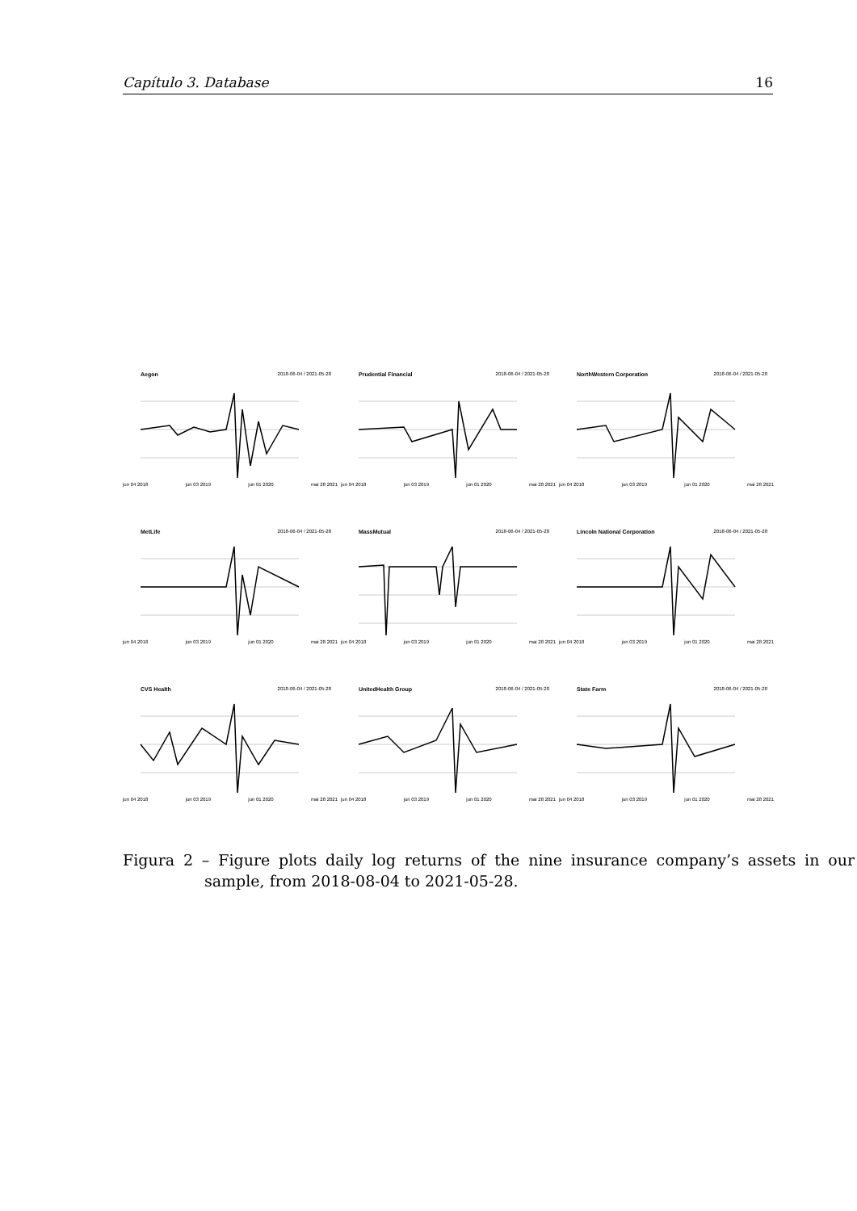Capítulo 3. Database 16
Aegon 2018-06-04 / 2021-05-28
jun 04 2018 jun 03 2019 jun 01 2020 mai 28 2021
Prudential Financial 2018-06-04 / 2021-05-28
jun 04 2018 jun 03 2019 jun 01 2020 mai 28 2021
NorthWestern Corporation 2018-06-04 / 2021-05-28
jun 04 2018 jun 03 2019 jun 01 2020 mai 28 2021
MetLife 2018-06-04 / 2021-05-28
jun 04 2018 jun 03 2019 jun 01 2020 mai 28 2021
MassMutual 2018-06-04 / 2021-05-28
jun 04 2018 jun 03 2019 jun 01 2020 mai 28 2021
Lincoln National Corporation 2018-06-04 / 2021-05-28
jun 04 2018 jun 03 2019 jun 01 2020 mai 28 2021
CVS Health 2018-06-04 / 2021-05-28
jun 04 2018 jun 03 2019 jun 01 2020 mai 28 2021
UnitedHealth Group 2018-06-04 / 2021-05-28
jun 04 2018 jun 03 2019 jun 01 2020 mai 28 2021
State Farm 2018-06-04 / 2021-05-28
jun 04 2018 jun 03 2019 jun 01 2020 mai 28 2021
Figura 2 – Figure plots daily log returns of the nine insurance company’s assets in our sample, from 2018-08-04 to 2021-05-28.